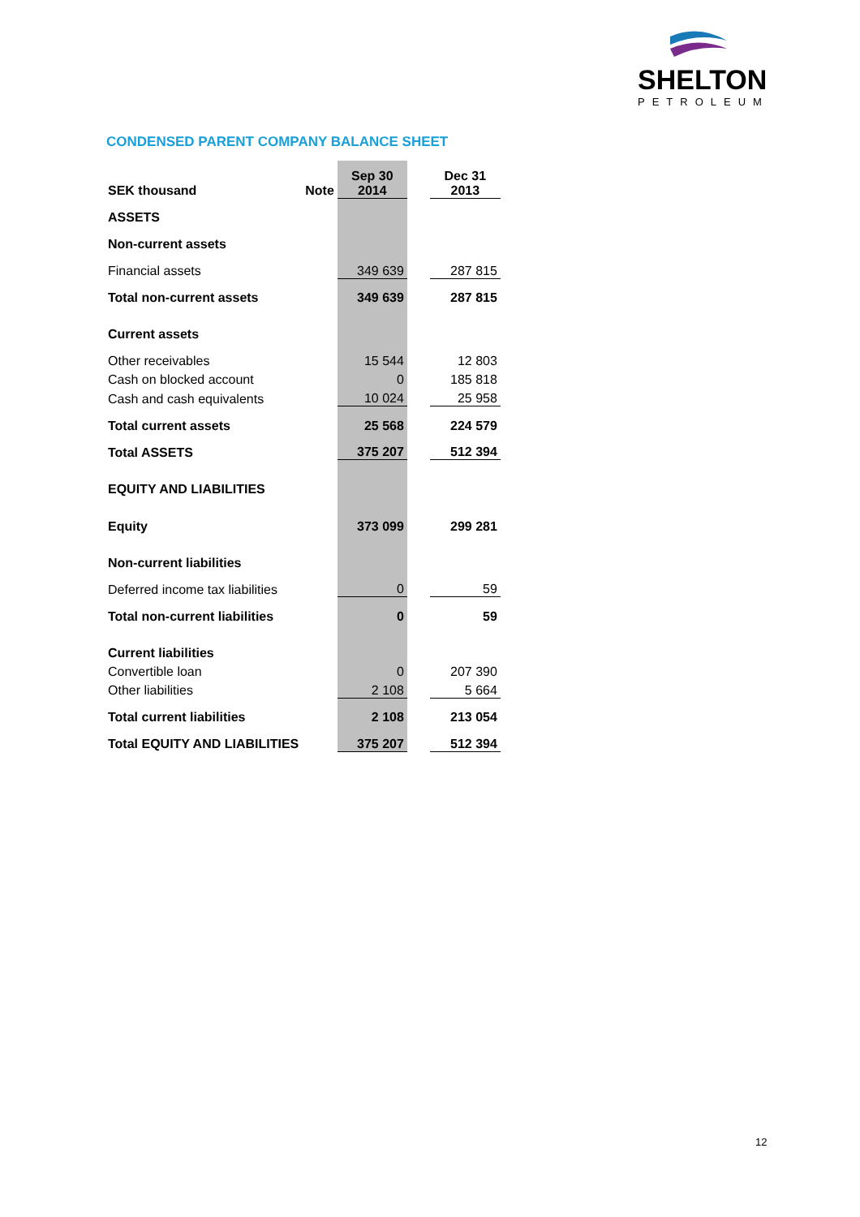SHELTON
PETROLEUM
CONDENSED PARENT COMPANY BALANCE SHEET
| SEK thousand | Note | Sep 30 2014 | | Dec 31 2013 |
| ASSETS | | | | |
| Non-current assets | | | | |
| Financial assets | | 349 639 | | 287 815 |
| Total non-current assets | | 349 639 | | 287 815 |
| Current assets | | | | |
| Other receivables | | 15 544 | | 12 803 |
| Cash on blocked account | | 0 | | 185 818 |
| Cash and cash equivalents | | 10 024 | | 25 958 |
| Total current assets | | 25 568 | | 224 579 |
| Total ASSETS | | 375 207 | | 512 394 |
| EQUITY AND LIABILITIES | | | | |
| Equity | | 373 099 | | 299 281 |
| Non-current liabilities | | | | |
| Deferred income tax liabilities | | 0 | | 59 |
| Total non-current liabilities | | 0 | | 59 |
| Current liabilities | | | | |
| Convertible loan | | 0 | | 207 390 |
| Other liabilities | | 2 108 | | 5 664 |
| Total current liabilities | | 2 108 | | 213 054 |
| Total EQUITY AND LIABILITIES | | 375 207 | | 512 394 |
12